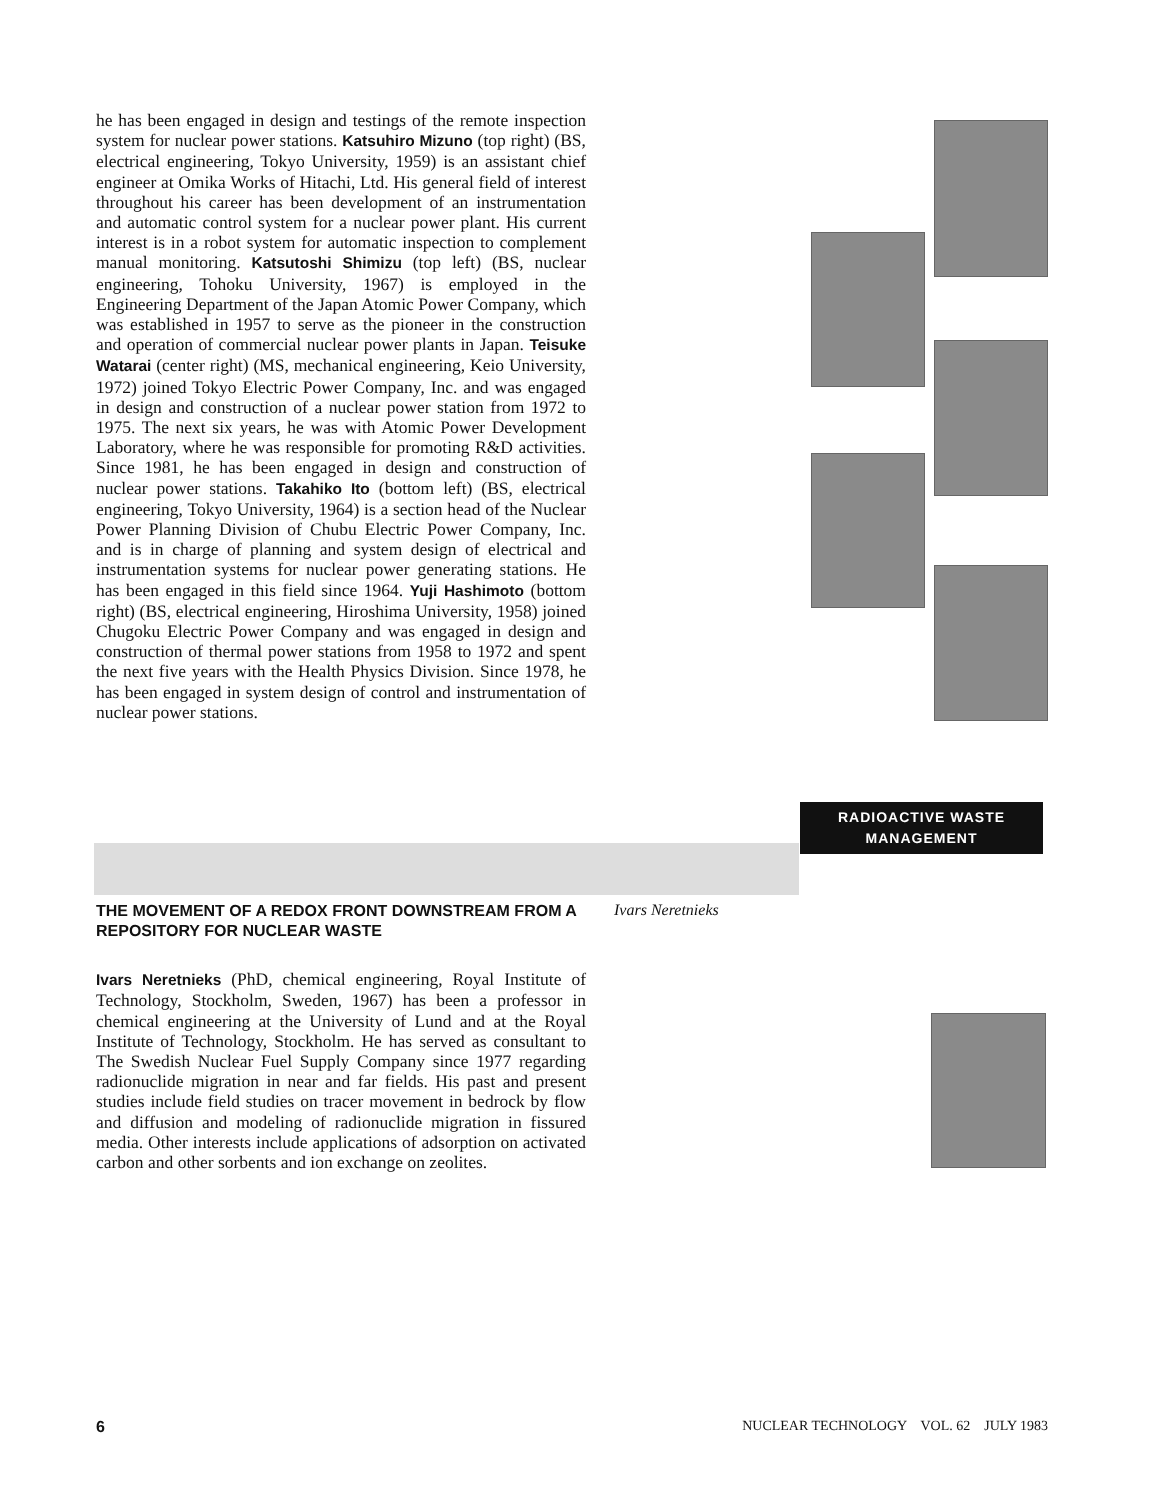he has been engaged in design and testings of the remote inspection system for nuclear power stations. Katsuhiro Mizuno (top right) (BS, electrical engineering, Tokyo University, 1959) is an assistant chief engineer at Omika Works of Hitachi, Ltd. His general field of interest throughout his career has been development of an instrumentation and automatic control system for a nuclear power plant. His current interest is in a robot system for automatic inspection to complement manual monitoring. Katsutoshi Shimizu (top left) (BS, nuclear engineering, Tohoku University, 1967) is employed in the Engineering Department of the Japan Atomic Power Company, which was established in 1957 to serve as the pioneer in the construction and operation of commercial nuclear power plants in Japan. Teisuke Watarai (center right) (MS, mechanical engineering, Keio University, 1972) joined Tokyo Electric Power Company, Inc. and was engaged in design and construction of a nuclear power station from 1972 to 1975. The next six years, he was with Atomic Power Development Laboratory, where he was responsible for promoting R&D activities. Since 1981, he has been engaged in design and construction of nuclear power stations. Takahiko Ito (bottom left) (BS, electrical engineering, Tokyo University, 1964) is a section head of the Nuclear Power Planning Division of Chubu Electric Power Company, Inc. and is in charge of planning and system design of electrical and instrumentation systems for nuclear power generating stations. He has been engaged in this field since 1964. Yuji Hashimoto (bottom right) (BS, electrical engineering, Hiroshima University, 1958) joined Chugoku Electric Power Company and was engaged in design and construction of thermal power stations from 1958 to 1972 and spent the next five years with the Health Physics Division. Since 1978, he has been engaged in system design of control and instrumentation of nuclear power stations.
RADIOACTIVE WASTE
MANAGEMENT
THE MOVEMENT OF A REDOX FRONT DOWNSTREAM FROM A REPOSITORY FOR NUCLEAR WASTE
Ivars Neretnieks
Ivars Neretnieks (PhD, chemical engineering, Royal Institute of Technology, Stockholm, Sweden, 1967) has been a professor in chemical engineering at the University of Lund and at the Royal Institute of Technology, Stockholm. He has served as consultant to The Swedish Nuclear Fuel Supply Company since 1977 regarding radionuclide migration in near and far fields. His past and present studies include field studies on tracer movement in bedrock by flow and diffusion and modeling of radionuclide migration in fissured media. Other interests include applications of adsorption on activated carbon and other sorbents and ion exchange on zeolites.
6 NUCLEAR TECHNOLOGY VOL. 62 JULY 1983